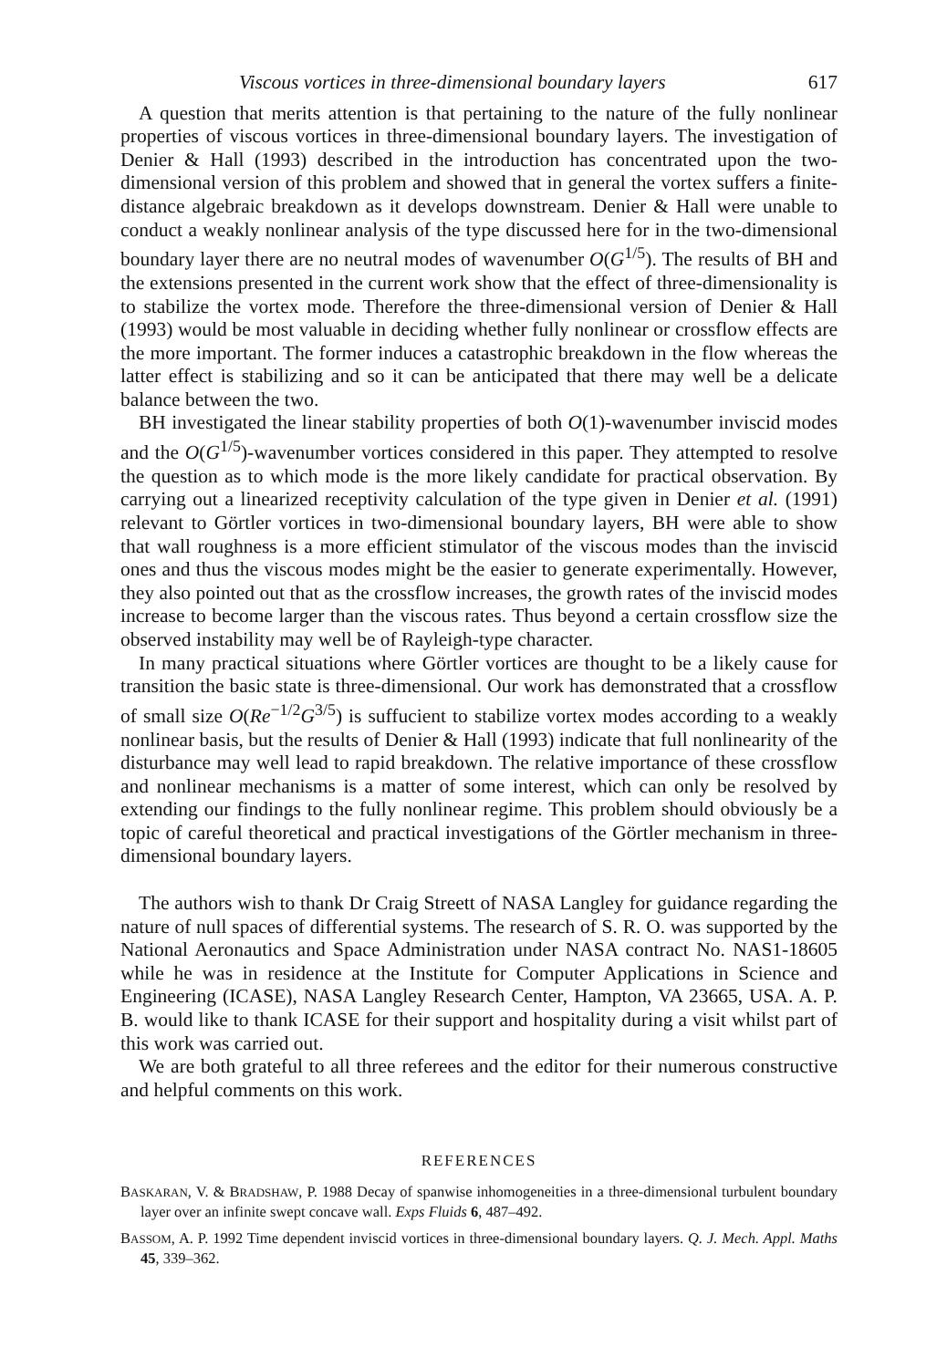Viscous vortices in three-dimensional boundary layers 617
A question that merits attention is that pertaining to the nature of the fully nonlinear properties of viscous vortices in three-dimensional boundary layers. The investigation of Denier & Hall (1993) described in the introduction has concentrated upon the two-dimensional version of this problem and showed that in general the vortex suffers a finite-distance algebraic breakdown as it develops downstream. Denier & Hall were unable to conduct a weakly nonlinear analysis of the type discussed here for in the two-dimensional boundary layer there are no neutral modes of wavenumber O(G<sup>1/5</sup>). The results of BH and the extensions presented in the current work show that the effect of three-dimensionality is to stabilize the vortex mode. Therefore the three-dimensional version of Denier & Hall (1993) would be most valuable in deciding whether fully nonlinear or crossflow effects are the more important. The former induces a catastrophic breakdown in the flow whereas the latter effect is stabilizing and so it can be anticipated that there may well be a delicate balance between the two.
BH investigated the linear stability properties of both O(1)-wavenumber inviscid modes and the O(G<sup>1/5</sup>)-wavenumber vortices considered in this paper. They attempted to resolve the question as to which mode is the more likely candidate for practical observation. By carrying out a linearized receptivity calculation of the type given in Denier et al. (1991) relevant to Görtler vortices in two-dimensional boundary layers, BH were able to show that wall roughness is a more efficient stimulator of the viscous modes than the inviscid ones and thus the viscous modes might be the easier to generate experimentally. However, they also pointed out that as the crossflow increases, the growth rates of the inviscid modes increase to become larger than the viscous rates. Thus beyond a certain crossflow size the observed instability may well be of Rayleigh-type character.
In many practical situations where Görtler vortices are thought to be a likely cause for transition the basic state is three-dimensional. Our work has demonstrated that a crossflow of small size O(Re<sup>−1/2</sup>G<sup>3/5</sup>) is suffucient to stabilize vortex modes according to a weakly nonlinear basis, but the results of Denier & Hall (1993) indicate that full nonlinearity of the disturbance may well lead to rapid breakdown. The relative importance of these crossflow and nonlinear mechanisms is a matter of some interest, which can only be resolved by extending our findings to the fully nonlinear regime. This problem should obviously be a topic of careful theoretical and practical investigations of the Görtler mechanism in three-dimensional boundary layers.
The authors wish to thank Dr Craig Streett of NASA Langley for guidance regarding the nature of null spaces of differential systems. The research of S. R. O. was supported by the National Aeronautics and Space Administration under NASA contract No. NAS1-18605 while he was in residence at the Institute for Computer Applications in Science and Engineering (ICASE), NASA Langley Research Center, Hampton, VA 23665, USA. A. P. B. would like to thank ICASE for their support and hospitality during a visit whilst part of this work was carried out.
We are both grateful to all three referees and the editor for their numerous constructive and helpful comments on this work.
REFERENCES
BASKARAN, V. & BRADSHAW, P. 1988 Decay of spanwise inhomogeneities in a three-dimensional turbulent boundary layer over an infinite swept concave wall. Exps Fluids 6, 487–492.
BASSOM, A. P. 1992 Time dependent inviscid vortices in three-dimensional boundary layers. Q. J. Mech. Appl. Maths 45, 339–362.